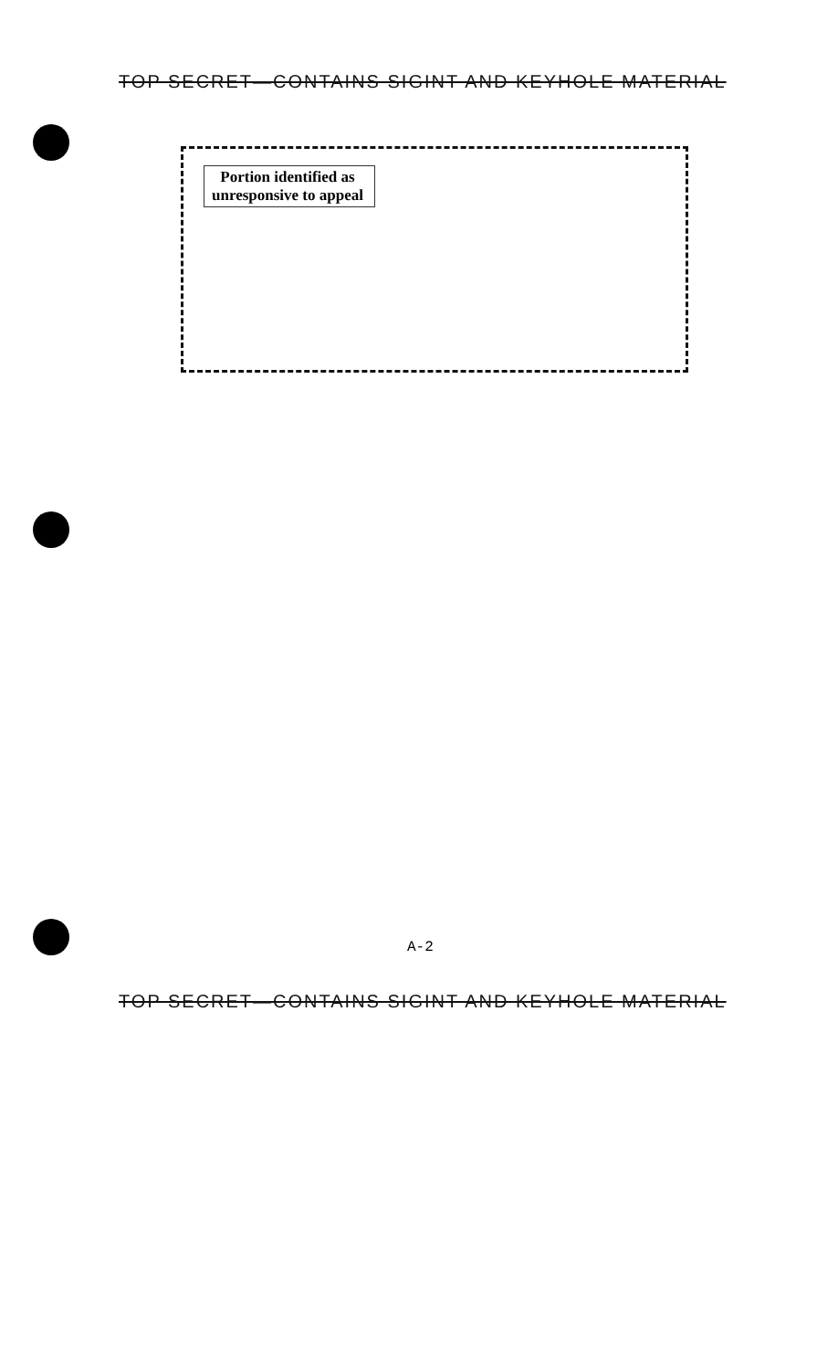TOP SECRET—CONTAINS SIGINT AND KEYHOLE MATERIAL
Portion identified as
unresponsive to appeal
A-2
TOP SECRET—CONTAINS SIGINT AND KEYHOLE MATERIAL